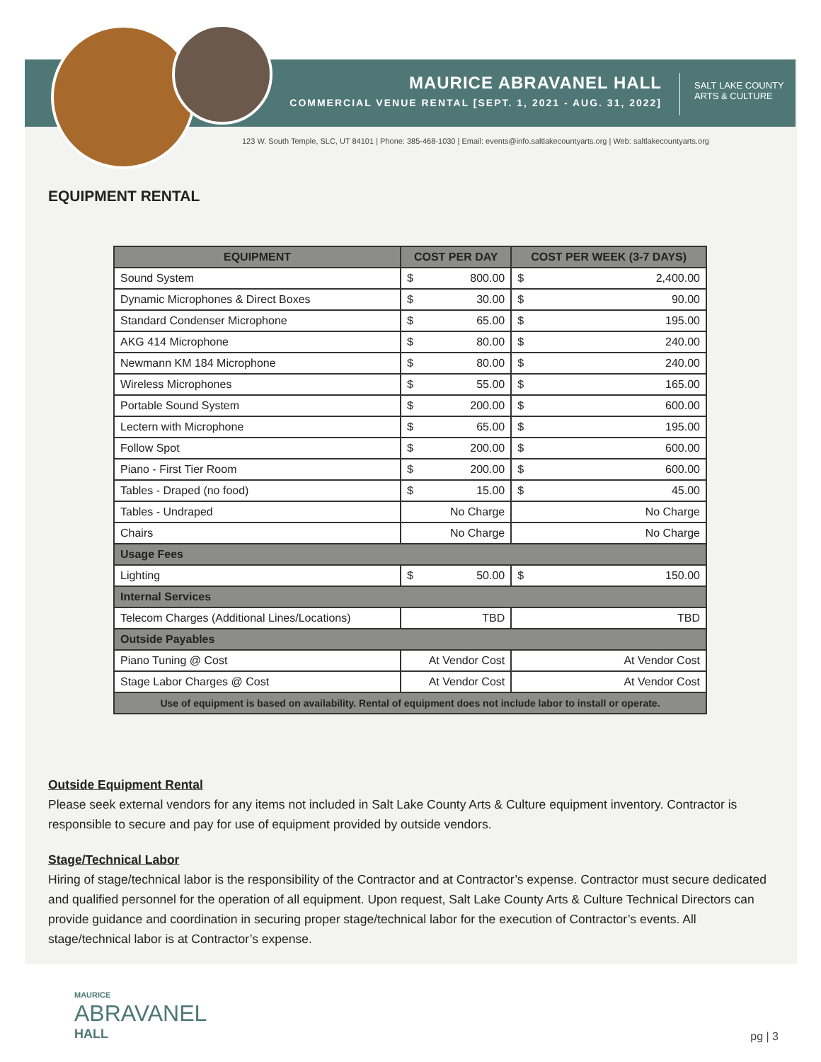MAURICE ABRAVANEL HALL
COMMERCIAL VENUE RENTAL [SEPT. 1, 2021 - AUG. 31, 2022]
SALT LAKE COUNTY
ARTS & CULTURE
123 W. South Temple, SLC, UT 84101 | Phone: 385-468-1030 | Email: events@info.saltlakecountyarts.org | Web: saltlakecountyarts.org
EQUIPMENT RENTAL
| EQUIPMENT | COST PER DAY | | COST PER WEEK (3-7 DAYS) | |
| --- | --- | --- | --- | --- |
| Sound System | $ | 800.00 | $ | 2,400.00 |
| Dynamic Microphones & Direct Boxes | $ | 30.00 | $ | 90.00 |
| Standard Condenser Microphone | $ | 65.00 | $ | 195.00 |
| AKG 414 Microphone | $ | 80.00 | $ | 240.00 |
| Newmann KM 184 Microphone | $ | 80.00 | $ | 240.00 |
| Wireless Microphones | $ | 55.00 | $ | 165.00 |
| Portable Sound System | $ | 200.00 | $ | 600.00 |
| Lectern with Microphone | $ | 65.00 | $ | 195.00 |
| Follow Spot | $ | 200.00 | $ | 600.00 |
| Piano - First Tier Room | $ | 200.00 | $ | 600.00 |
| Tables - Draped (no food) | $ | 15.00 | $ | 45.00 |
| Tables - Undraped | No Charge | | No Charge | |
| Chairs | No Charge | | No Charge | |
| Usage Fees | | | | |
| Lighting | $ | 50.00 | $ | 150.00 |
| Internal Services | | | | |
| Telecom Charges (Additional Lines/Locations) | TBD | | TBD | |
| Outside Payables | | | | |
| Piano Tuning @ Cost | At Vendor Cost | | At Vendor Cost | |
| Stage Labor Charges @ Cost | At Vendor Cost | | At Vendor Cost | |
| Use of equipment is based on availability. Rental of equipment does not include labor to install or operate. | | | | |
Outside Equipment Rental
Please seek external vendors for any items not included in Salt Lake County Arts & Culture equipment inventory. Contractor is responsible to secure and pay for use of equipment provided by outside vendors.
Stage/Technical Labor
Hiring of stage/technical labor is the responsibility of the Contractor and at Contractor’s expense. Contractor must secure dedicated and qualified personnel for the operation of all equipment. Upon request, Salt Lake County Arts & Culture Technical Directors can provide guidance and coordination in securing proper stage/technical labor for the execution of Contractor’s events. All stage/technical labor is at Contractor’s expense.
MAURICE
ABRAVANEL
HALL
pg | 3